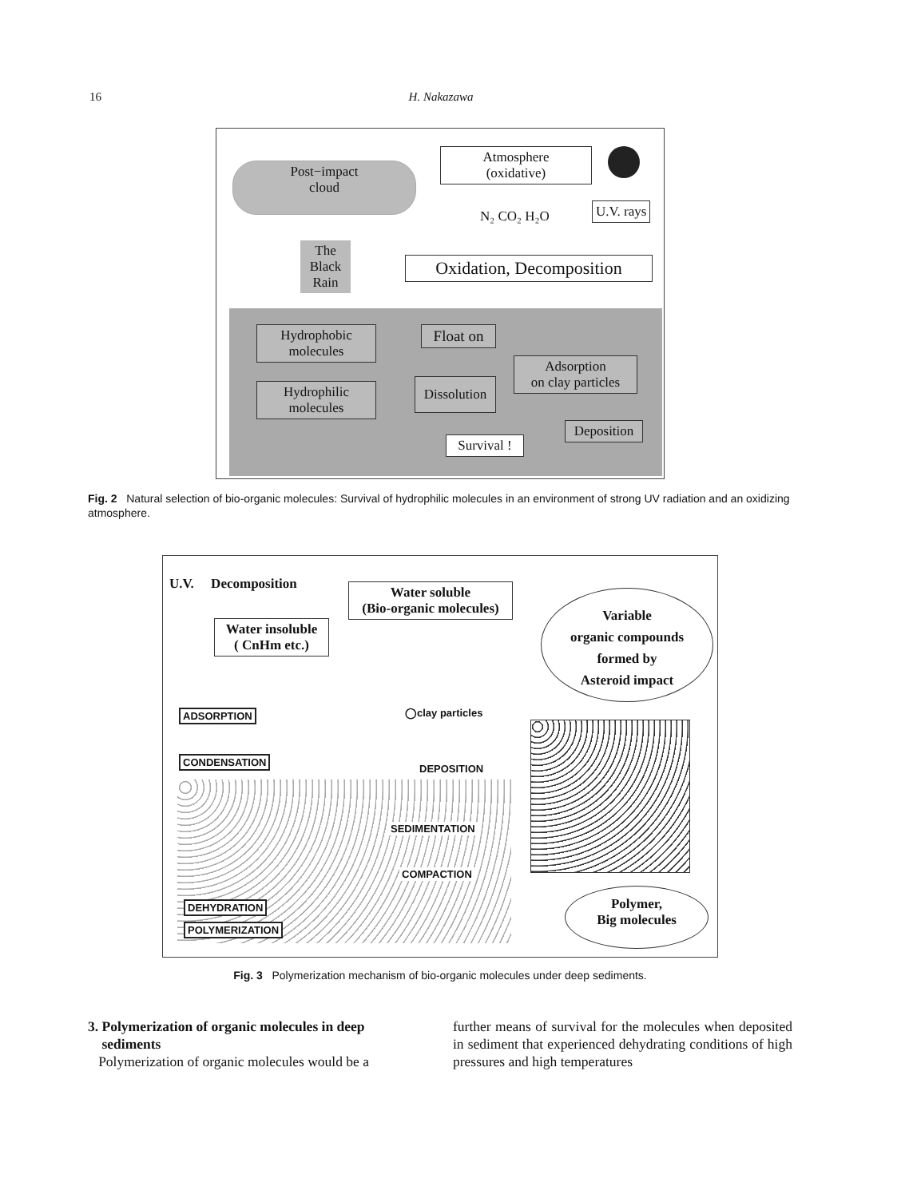16 H. Nakazawa
Post−impact
cloud
Atmosphere
(oxidative)
U.V. rays
N₂ CO₂ H₂O
The
Black
Rain
Oxidation, Decomposition
Hydrophobic
molecules
Float on
Adsorption
on clay particles
Hydrophilic
molecules
Dissolution
Deposition
Survival !
Fig. 2 Natural selection of bio-organic molecules: Survival of hydrophilic molecules in an environment of strong UV radiation and an oxidizing atmosphere.
U.V. Decomposition
Water soluble
(Bio-organic molecules)
Water insoluble
( CnHm etc.)
Variable
organic compounds
formed by
Asteroid impact
ADSORPTION ◯clay particles
CONDENSATION
DEPOSITION
SEDIMENTATION
COMPACTION
DEHYDRATION
POLYMERIZATION
Polymer,
Big molecules
Fig. 3 Polymerization mechanism of bio-organic molecules under deep sediments.
3. Polymerization of organic molecules in deep
sediments
Polymerization of organic molecules would be a
further means of survival for the molecules when deposited in sediment that experienced dehydrating conditions of high pressures and high temperatures